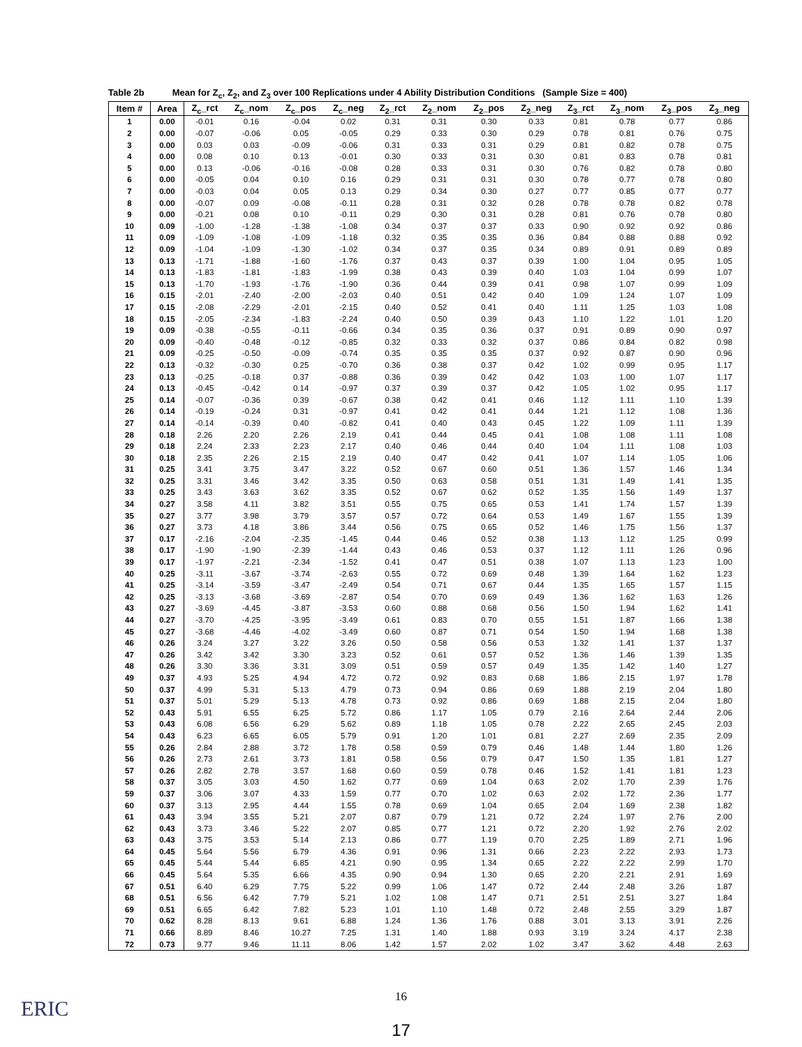Table 2b Mean for Z<sub>c</sub>, Z<sub>2</sub>, and Z<sub>3</sub> over 100 Replications under 4 Ability Distribution Conditions (Sample Size = 400)
| Item # | Area | Z<sub>c</sub>_rct | Z<sub>c</sub>_nom | Z<sub>c</sub>_pos | Z<sub>c</sub>_neg | Z<sub>2</sub>_rct | Z<sub>2</sub>_nom | Z<sub>2</sub>_pos | Z<sub>2</sub>_neg | Z<sub>3</sub>_rct | Z<sub>3</sub>_nom | Z<sub>3</sub>_pos | Z<sub>3</sub>_neg |
| --- | --- | --- | --- | --- | --- | --- | --- | --- | --- | --- | --- | --- | --- |
| 1 | 0.00 | -0.01 | 0.16 | -0.04 | 0.02 | 0.31 | 0.31 | 0.30 | 0.33 | 0.81 | 0.78 | 0.77 | 0.86 |
| 2 | 0.00 | -0.07 | -0.06 | 0.05 | -0.05 | 0.29 | 0.33 | 0.30 | 0.29 | 0.78 | 0.81 | 0.76 | 0.75 |
| 3 | 0.00 | 0.03 | 0.03 | -0.09 | -0.06 | 0.31 | 0.33 | 0.31 | 0.29 | 0.81 | 0.82 | 0.78 | 0.75 |
| 4 | 0.00 | 0.08 | 0.10 | 0.13 | -0.01 | 0.30 | 0.33 | 0.31 | 0.30 | 0.81 | 0.83 | 0.78 | 0.81 |
| 5 | 0.00 | 0.13 | -0.06 | -0.16 | -0.08 | 0.28 | 0.33 | 0.31 | 0.30 | 0.76 | 0.82 | 0.78 | 0.80 |
| 6 | 0.00 | -0.05 | 0.04 | 0.10 | 0.16 | 0.29 | 0.31 | 0.31 | 0.30 | 0.78 | 0.77 | 0.78 | 0.80 |
| 7 | 0.00 | -0.03 | 0.04 | 0.05 | 0.13 | 0.29 | 0.34 | 0.30 | 0.27 | 0.77 | 0.85 | 0.77 | 0.77 |
| 8 | 0.00 | -0.07 | 0.09 | -0.08 | -0.11 | 0.28 | 0.31 | 0.32 | 0.28 | 0.78 | 0.78 | 0.82 | 0.78 |
| 9 | 0.00 | -0.21 | 0.08 | 0.10 | -0.11 | 0.29 | 0.30 | 0.31 | 0.28 | 0.81 | 0.76 | 0.78 | 0.80 |
| 10 | 0.09 | -1.00 | -1.28 | -1.38 | -1.08 | 0.34 | 0.37 | 0.37 | 0.33 | 0.90 | 0.92 | 0.92 | 0.86 |
| 11 | 0.09 | -1.09 | -1.08 | -1.09 | -1.18 | 0.32 | 0.35 | 0.35 | 0.36 | 0.84 | 0.88 | 0.88 | 0.92 |
| 12 | 0.09 | -1.04 | -1.09 | -1.30 | -1.02 | 0.34 | 0.37 | 0.35 | 0.34 | 0.89 | 0.91 | 0.89 | 0.89 |
| 13 | 0.13 | -1.71 | -1.88 | -1.60 | -1.76 | 0.37 | 0.43 | 0.37 | 0.39 | 1.00 | 1.04 | 0.95 | 1.05 |
| 14 | 0.13 | -1.83 | -1.81 | -1.83 | -1.99 | 0.38 | 0.43 | 0.39 | 0.40 | 1.03 | 1.04 | 0.99 | 1.07 |
| 15 | 0.13 | -1.70 | -1.93 | -1.76 | -1.90 | 0.36 | 0.44 | 0.39 | 0.41 | 0.98 | 1.07 | 0.99 | 1.09 |
| 16 | 0.15 | -2.01 | -2.40 | -2.00 | -2.03 | 0.40 | 0.51 | 0.42 | 0.40 | 1.09 | 1.24 | 1.07 | 1.09 |
| 17 | 0.15 | -2.08 | -2.29 | -2.01 | -2.15 | 0.40 | 0.52 | 0.41 | 0.40 | 1.11 | 1.25 | 1.03 | 1.08 |
| 18 | 0.15 | -2.05 | -2.34 | -1.83 | -2.24 | 0.40 | 0.50 | 0.39 | 0.43 | 1.10 | 1.22 | 1.01 | 1.20 |
| 19 | 0.09 | -0.38 | -0.55 | -0.11 | -0.66 | 0.34 | 0.35 | 0.36 | 0.37 | 0.91 | 0.89 | 0.90 | 0.97 |
| 20 | 0.09 | -0.40 | -0.48 | -0.12 | -0.85 | 0.32 | 0.33 | 0.32 | 0.37 | 0.86 | 0.84 | 0.82 | 0.98 |
| 21 | 0.09 | -0.25 | -0.50 | -0.09 | -0.74 | 0.35 | 0.35 | 0.35 | 0.37 | 0.92 | 0.87 | 0.90 | 0.96 |
| 22 | 0.13 | -0.32 | -0.30 | 0.25 | -0.70 | 0.36 | 0.38 | 0.37 | 0.42 | 1.02 | 0.99 | 0.95 | 1.17 |
| 23 | 0.13 | -0.25 | -0.18 | 0.37 | -0.88 | 0.36 | 0.39 | 0.42 | 0.42 | 1.03 | 1.00 | 1.07 | 1.17 |
| 24 | 0.13 | -0.45 | -0.42 | 0.14 | -0.97 | 0.37 | 0.39 | 0.37 | 0.42 | 1.05 | 1.02 | 0.95 | 1.17 |
| 25 | 0.14 | -0.07 | -0.36 | 0.39 | -0.67 | 0.38 | 0.42 | 0.41 | 0.46 | 1.12 | 1.11 | 1.10 | 1.39 |
| 26 | 0.14 | -0.19 | -0.24 | 0.31 | -0.97 | 0.41 | 0.42 | 0.41 | 0.44 | 1.21 | 1.12 | 1.08 | 1.36 |
| 27 | 0.14 | -0.14 | -0.39 | 0.40 | -0.82 | 0.41 | 0.40 | 0.43 | 0.45 | 1.22 | 1.09 | 1.11 | 1.39 |
| 28 | 0.18 | 2.26 | 2.20 | 2.26 | 2.19 | 0.41 | 0.44 | 0.45 | 0.41 | 1.08 | 1.08 | 1.11 | 1.08 |
| 29 | 0.18 | 2.24 | 2.33 | 2.23 | 2.17 | 0.40 | 0.46 | 0.44 | 0.40 | 1.04 | 1.11 | 1.08 | 1.03 |
| 30 | 0.18 | 2.35 | 2.26 | 2.15 | 2.19 | 0.40 | 0.47 | 0.42 | 0.41 | 1.07 | 1.14 | 1.05 | 1.06 |
| 31 | 0.25 | 3.41 | 3.75 | 3.47 | 3.22 | 0.52 | 0.67 | 0.60 | 0.51 | 1.36 | 1.57 | 1.46 | 1.34 |
| 32 | 0.25 | 3.31 | 3.46 | 3.42 | 3.35 | 0.50 | 0.63 | 0.58 | 0.51 | 1.31 | 1.49 | 1.41 | 1.35 |
| 33 | 0.25 | 3.43 | 3.63 | 3.62 | 3.35 | 0.52 | 0.67 | 0.62 | 0.52 | 1.35 | 1.56 | 1.49 | 1.37 |
| 34 | 0.27 | 3.58 | 4.11 | 3.82 | 3.51 | 0.55 | 0.75 | 0.65 | 0.53 | 1.41 | 1.74 | 1.57 | 1.39 |
| 35 | 0.27 | 3.77 | 3.98 | 3.79 | 3.57 | 0.57 | 0.72 | 0.64 | 0.53 | 1.49 | 1.67 | 1.55 | 1.39 |
| 36 | 0.27 | 3.73 | 4.18 | 3.86 | 3.44 | 0.56 | 0.75 | 0.65 | 0.52 | 1.46 | 1.75 | 1.56 | 1.37 |
| 37 | 0.17 | -2.16 | -2.04 | -2.35 | -1.45 | 0.44 | 0.46 | 0.52 | 0.38 | 1.13 | 1.12 | 1.25 | 0.99 |
| 38 | 0.17 | -1.90 | -1.90 | -2.39 | -1.44 | 0.43 | 0.46 | 0.53 | 0.37 | 1.12 | 1.11 | 1.26 | 0.96 |
| 39 | 0.17 | -1.97 | -2.21 | -2.34 | -1.52 | 0.41 | 0.47 | 0.51 | 0.38 | 1.07 | 1.13 | 1.23 | 1.00 |
| 40 | 0.25 | -3.11 | -3.67 | -3.74 | -2.63 | 0.55 | 0.72 | 0.69 | 0.48 | 1.39 | 1.64 | 1.62 | 1.23 |
| 41 | 0.25 | -3.14 | -3.59 | -3.47 | -2.49 | 0.54 | 0.71 | 0.67 | 0.44 | 1.35 | 1.65 | 1.57 | 1.15 |
| 42 | 0.25 | -3.13 | -3.68 | -3.69 | -2.87 | 0.54 | 0.70 | 0.69 | 0.49 | 1.36 | 1.62 | 1.63 | 1.26 |
| 43 | 0.27 | -3.69 | -4.45 | -3.87 | -3.53 | 0.60 | 0.88 | 0.68 | 0.56 | 1.50 | 1.94 | 1.62 | 1.41 |
| 44 | 0.27 | -3.70 | -4.25 | -3.95 | -3.49 | 0.61 | 0.83 | 0.70 | 0.55 | 1.51 | 1.87 | 1.66 | 1.38 |
| 45 | 0.27 | -3.68 | -4.46 | -4.02 | -3.49 | 0.60 | 0.87 | 0.71 | 0.54 | 1.50 | 1.94 | 1.68 | 1.38 |
| 46 | 0.26 | 3.24 | 3.27 | 3.22 | 3.26 | 0.50 | 0.58 | 0.56 | 0.53 | 1.32 | 1.41 | 1.37 | 1.37 |
| 47 | 0.26 | 3.42 | 3.42 | 3.30 | 3.23 | 0.52 | 0.61 | 0.57 | 0.52 | 1.36 | 1.46 | 1.39 | 1.35 |
| 48 | 0.26 | 3.30 | 3.36 | 3.31 | 3.09 | 0.51 | 0.59 | 0.57 | 0.49 | 1.35 | 1.42 | 1.40 | 1.27 |
| 49 | 0.37 | 4.93 | 5.25 | 4.94 | 4.72 | 0.72 | 0.92 | 0.83 | 0.68 | 1.86 | 2.15 | 1.97 | 1.78 |
| 50 | 0.37 | 4.99 | 5.31 | 5.13 | 4.79 | 0.73 | 0.94 | 0.86 | 0.69 | 1.88 | 2.19 | 2.04 | 1.80 |
| 51 | 0.37 | 5.01 | 5.29 | 5.13 | 4.78 | 0.73 | 0.92 | 0.86 | 0.69 | 1.88 | 2.15 | 2.04 | 1.80 |
| 52 | 0.43 | 5.91 | 6.55 | 6.25 | 5.72 | 0.86 | 1.17 | 1.05 | 0.79 | 2.16 | 2.64 | 2.44 | 2.06 |
| 53 | 0.43 | 6.08 | 6.56 | 6.29 | 5.62 | 0.89 | 1.18 | 1.05 | 0.78 | 2.22 | 2.65 | 2.45 | 2.03 |
| 54 | 0.43 | 6.23 | 6.65 | 6.05 | 5.79 | 0.91 | 1.20 | 1.01 | 0.81 | 2.27 | 2.69 | 2.35 | 2.09 |
| 55 | 0.26 | 2.84 | 2.88 | 3.72 | 1.78 | 0.58 | 0.59 | 0.79 | 0.46 | 1.48 | 1.44 | 1.80 | 1.26 |
| 56 | 0.26 | 2.73 | 2.61 | 3.73 | 1.81 | 0.58 | 0.56 | 0.79 | 0.47 | 1.50 | 1.35 | 1.81 | 1.27 |
| 57 | 0.26 | 2.82 | 2.78 | 3.57 | 1.68 | 0.60 | 0.59 | 0.78 | 0.46 | 1.52 | 1.41 | 1.81 | 1.23 |
| 58 | 0.37 | 3.05 | 3.03 | 4.50 | 1.62 | 0.77 | 0.69 | 1.04 | 0.63 | 2.02 | 1.70 | 2.39 | 1.76 |
| 59 | 0.37 | 3.06 | 3.07 | 4.33 | 1.59 | 0.77 | 0.70 | 1.02 | 0.63 | 2.02 | 1.72 | 2.36 | 1.77 |
| 60 | 0.37 | 3.13 | 2.95 | 4.44 | 1.55 | 0.78 | 0.69 | 1.04 | 0.65 | 2.04 | 1.69 | 2.38 | 1.82 |
| 61 | 0.43 | 3.94 | 3.55 | 5.21 | 2.07 | 0.87 | 0.79 | 1.21 | 0.72 | 2.24 | 1.97 | 2.76 | 2.00 |
| 62 | 0.43 | 3.73 | 3.46 | 5.22 | 2.07 | 0.85 | 0.77 | 1.21 | 0.72 | 2.20 | 1.92 | 2.76 | 2.02 |
| 63 | 0.43 | 3.75 | 3.53 | 5.14 | 2.13 | 0.86 | 0.77 | 1.19 | 0.70 | 2.25 | 1.89 | 2.71 | 1.96 |
| 64 | 0.45 | 5.64 | 5.56 | 6.79 | 4.36 | 0.91 | 0.96 | 1.31 | 0.66 | 2.23 | 2.22 | 2.93 | 1.73 |
| 65 | 0.45 | 5.44 | 5.44 | 6.85 | 4.21 | 0.90 | 0.95 | 1.34 | 0.65 | 2.22 | 2.22 | 2.99 | 1.70 |
| 66 | 0.45 | 5.64 | 5.35 | 6.66 | 4.35 | 0.90 | 0.94 | 1.30 | 0.65 | 2.20 | 2.21 | 2.91 | 1.69 |
| 67 | 0.51 | 6.40 | 6.29 | 7.75 | 5.22 | 0.99 | 1.06 | 1.47 | 0.72 | 2.44 | 2.48 | 3.26 | 1.87 |
| 68 | 0.51 | 6.56 | 6.42 | 7.79 | 5.21 | 1.02 | 1.08 | 1.47 | 0.71 | 2.51 | 2.51 | 3.27 | 1.84 |
| 69 | 0.51 | 6.65 | 6.42 | 7.82 | 5.23 | 1.01 | 1.10 | 1.48 | 0.72 | 2.48 | 2.55 | 3.29 | 1.87 |
| 70 | 0.62 | 8.28 | 8.13 | 9.61 | 6.88 | 1.24 | 1.36 | 1.76 | 0.88 | 3.01 | 3.13 | 3.91 | 2.26 |
| 71 | 0.66 | 8.89 | 8.46 | 10.27 | 7.25 | 1.31 | 1.40 | 1.88 | 0.93 | 3.19 | 3.24 | 4.17 | 2.38 |
| 72 | 0.73 | 9.77 | 9.46 | 11.11 | 8.06 | 1.42 | 1.57 | 2.02 | 1.02 | 3.47 | 3.62 | 4.48 | 2.63 |
ERIC
16
17